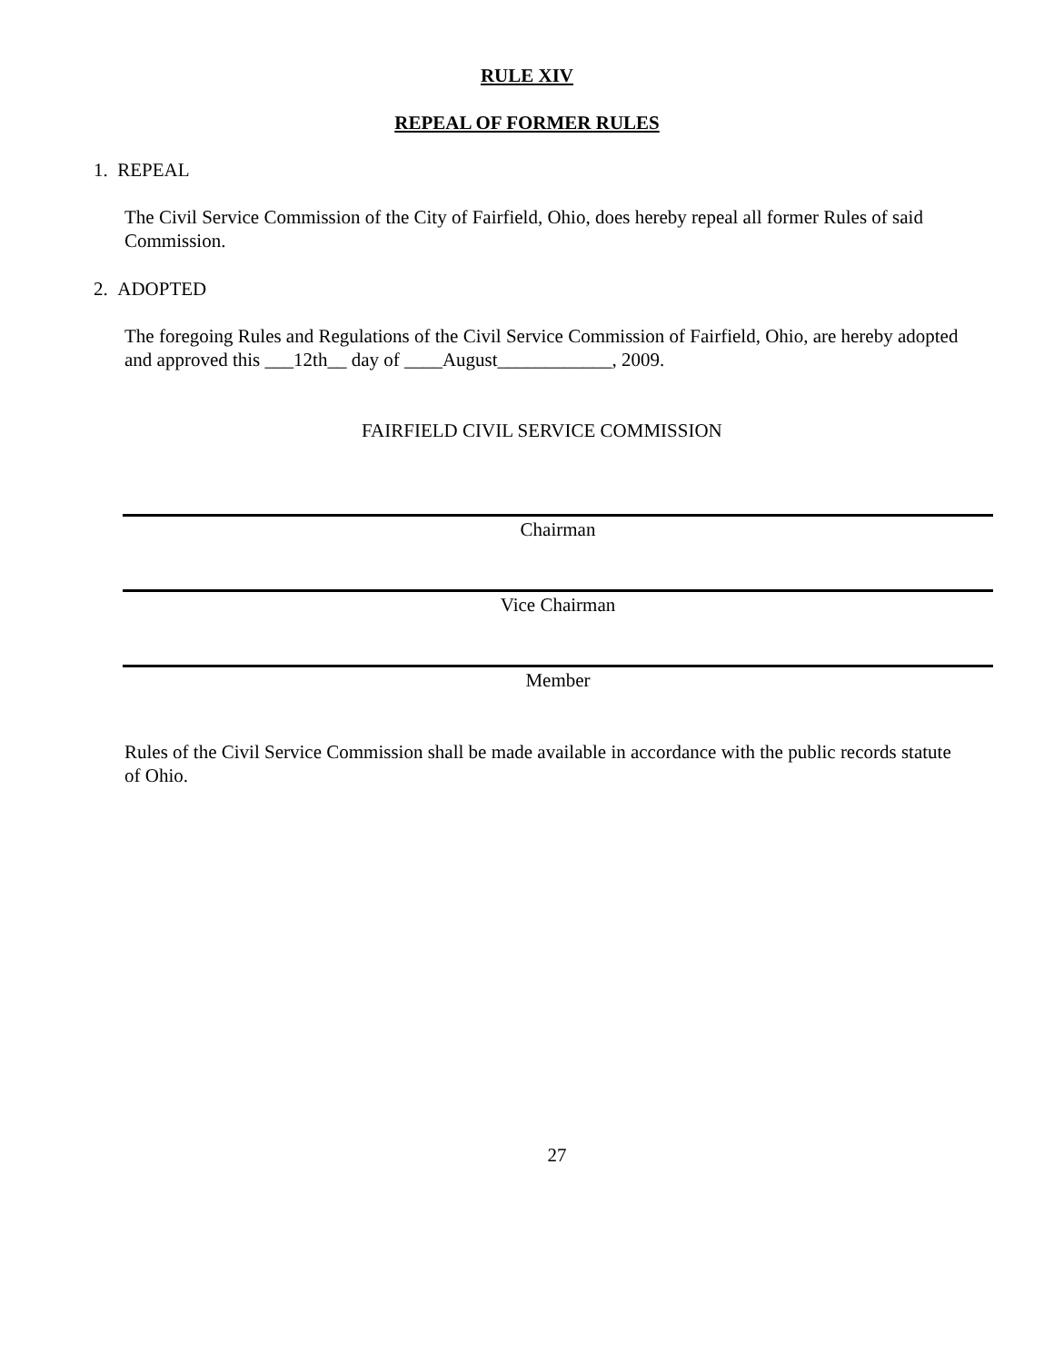RULE XIV
REPEAL OF FORMER RULES
1. REPEAL
The Civil Service Commission of the City of Fairfield, Ohio, does hereby repeal all former Rules of said Commission.
2. ADOPTED
The foregoing Rules and Regulations of the Civil Service Commission of Fairfield, Ohio, are hereby adopted and approved this ___12th__ day of ____August____________, 2009.
FAIRFIELD CIVIL SERVICE COMMISSION
Chairman
Vice Chairman
Member
Rules of the Civil Service Commission shall be made available in accordance with the public records statute of Ohio.
27